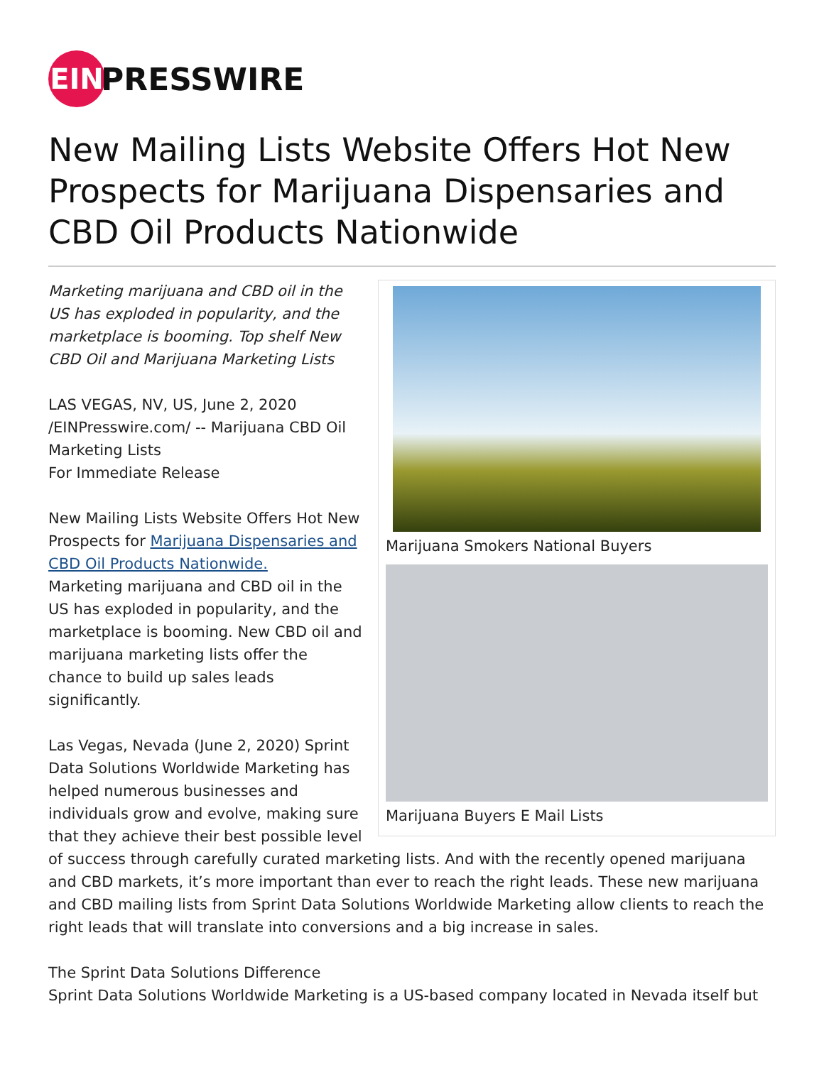EIN
PRESSWIRE
New Mailing Lists Website Offers Hot New Prospects for Marijuana Dispensaries and CBD Oil Products Nationwide
Marijuana Smokers National Buyers
Marijuana Buyers E Mail Lists
Marketing marijuana and CBD oil in the US has exploded in popularity, and the marketplace is booming. Top shelf New CBD Oil and Marijuana Marketing Lists
LAS VEGAS, NV, US, June 2, 2020 /EINPresswire.com/ -- Marijuana CBD Oil Marketing Lists
For Immediate Release
New Mailing Lists Website Offers Hot New Prospects for Marijuana Dispensaries and CBD Oil Products Nationwide.
Marketing marijuana and CBD oil in the US has exploded in popularity, and the marketplace is booming. New CBD oil and marijuana marketing lists offer the chance to build up sales leads significantly.
Las Vegas, Nevada (June 2, 2020) Sprint Data Solutions Worldwide Marketing has helped numerous businesses and individuals grow and evolve, making sure that they achieve their best possible level of success through carefully curated marketing lists. And with the recently opened marijuana and CBD markets, it’s more important than ever to reach the right leads. These new marijuana and CBD mailing lists from Sprint Data Solutions Worldwide Marketing allow clients to reach the right leads that will translate into conversions and a big increase in sales.
The Sprint Data Solutions Difference
Sprint Data Solutions Worldwide Marketing is a US-based company located in Nevada itself but